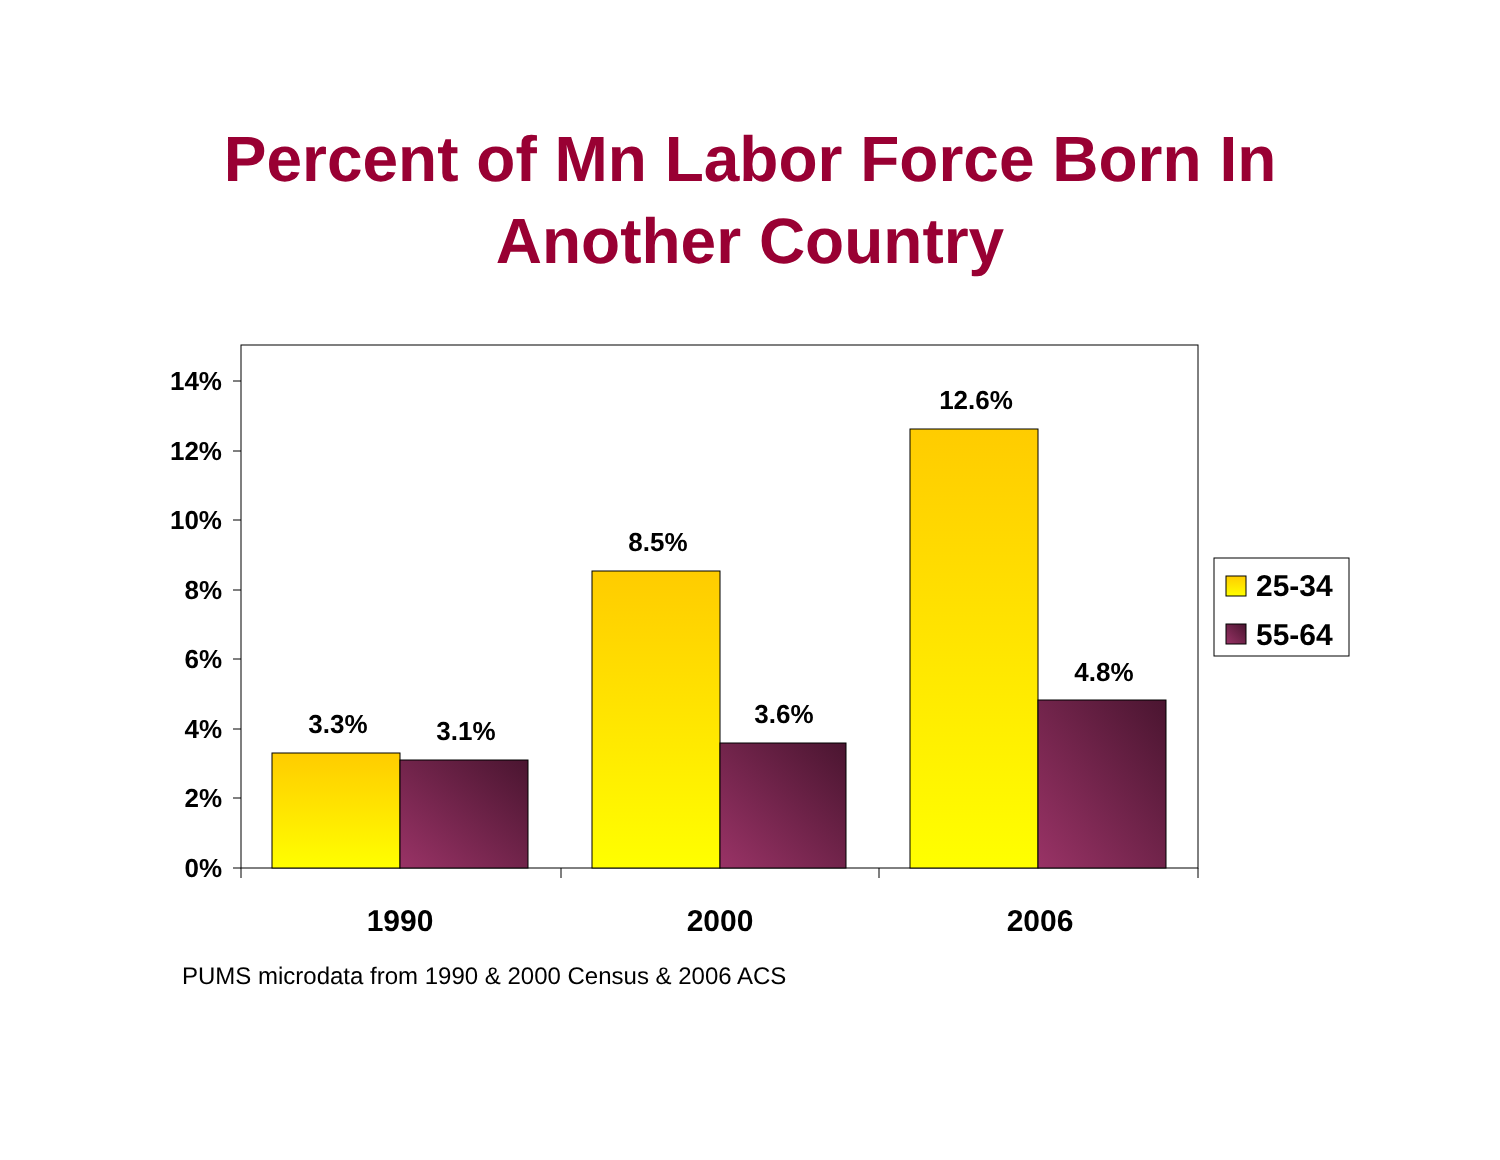Percent of Mn Labor Force Born In
Another Country
14%
12%
10%
8%
6%
4%
2%
0%
3.3%
3.1%
8.5%
3.6%
12.6%
4.8%
1990
2000
2006
25-34
55-64
PUMS microdata from 1990 & 2000 Census & 2006 ACS